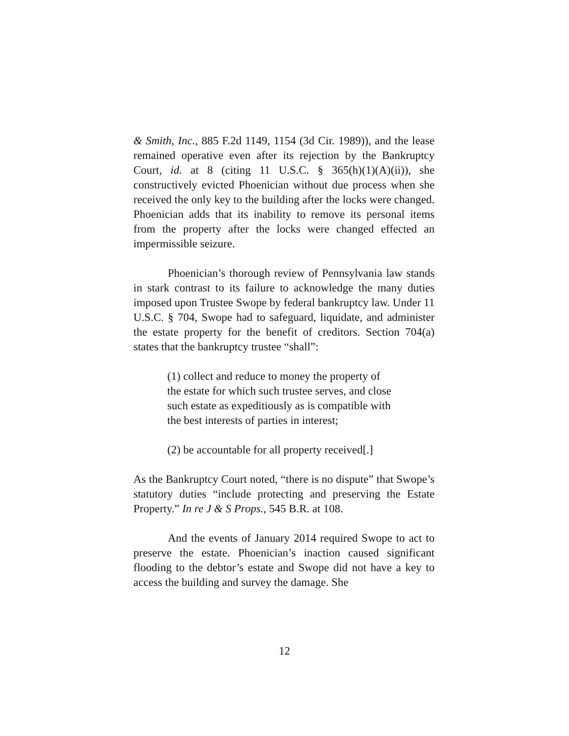& Smith, Inc., 885 F.2d 1149, 1154 (3d Cir. 1989)), and the lease remained operative even after its rejection by the Bankruptcy Court, id. at 8 (citing 11 U.S.C. § 365(h)(1)(A)(ii)), she constructively evicted Phoenician without due process when she received the only key to the building after the locks were changed. Phoenician adds that its inability to remove its personal items from the property after the locks were changed effected an impermissible seizure.
Phoenician’s thorough review of Pennsylvania law stands in stark contrast to its failure to acknowledge the many duties imposed upon Trustee Swope by federal bankruptcy law. Under 11 U.S.C. § 704, Swope had to safeguard, liquidate, and administer the estate property for the benefit of creditors. Section 704(a) states that the bankruptcy trustee “shall”:
(1) collect and reduce to money the property of the estate for which such trustee serves, and close such estate as expeditiously as is compatible with the best interests of parties in interest;
(2) be accountable for all property received[.]
As the Bankruptcy Court noted, “there is no dispute” that Swope’s statutory duties “include protecting and preserving the Estate Property.” In re J & S Props., 545 B.R. at 108.
And the events of January 2014 required Swope to act to preserve the estate. Phoenician’s inaction caused significant flooding to the debtor’s estate and Swope did not have a key to access the building and survey the damage. She
12